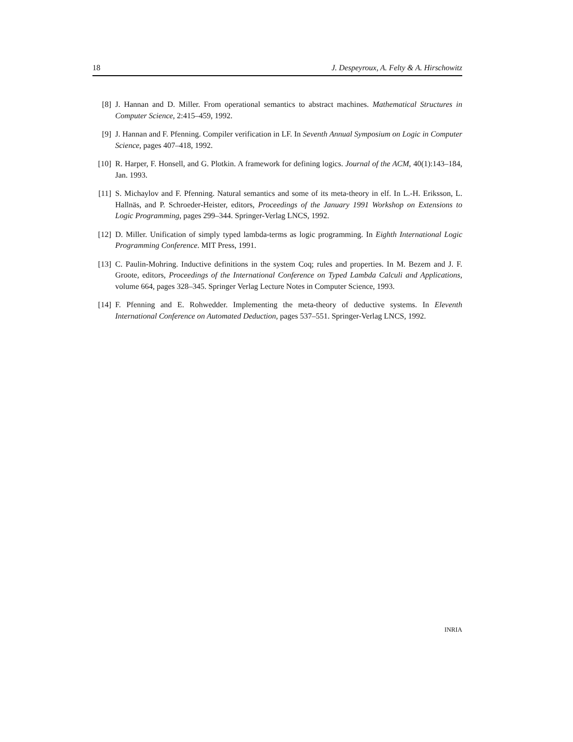18 J. Despeyroux, A. Felty & A. Hirschowitz
[8] J. Hannan and D. Miller. From operational semantics to abstract machines. Mathematical Structures in Computer Science, 2:415–459, 1992.
[9] J. Hannan and F. Pfenning. Compiler verification in LF. In Seventh Annual Symposium on Logic in Computer Science, pages 407–418, 1992.
[10] R. Harper, F. Honsell, and G. Plotkin. A framework for defining logics. Journal of the ACM, 40(1):143–184, Jan. 1993.
[11] S. Michaylov and F. Pfenning. Natural semantics and some of its meta-theory in elf. In L.-H. Eriksson, L. Hallnäs, and P. Schroeder-Heister, editors, Proceedings of the January 1991 Workshop on Extensions to Logic Programming, pages 299–344. Springer-Verlag LNCS, 1992.
[12] D. Miller. Unification of simply typed lambda-terms as logic programming. In Eighth International Logic Programming Conference. MIT Press, 1991.
[13] C. Paulin-Mohring. Inductive definitions in the system Coq; rules and properties. In M. Bezem and J. F. Groote, editors, Proceedings of the International Conference on Typed Lambda Calculi and Applications, volume 664, pages 328–345. Springer Verlag Lecture Notes in Computer Science, 1993.
[14] F. Pfenning and E. Rohwedder. Implementing the meta-theory of deductive systems. In Eleventh International Conference on Automated Deduction, pages 537–551. Springer-Verlag LNCS, 1992.
INRIA